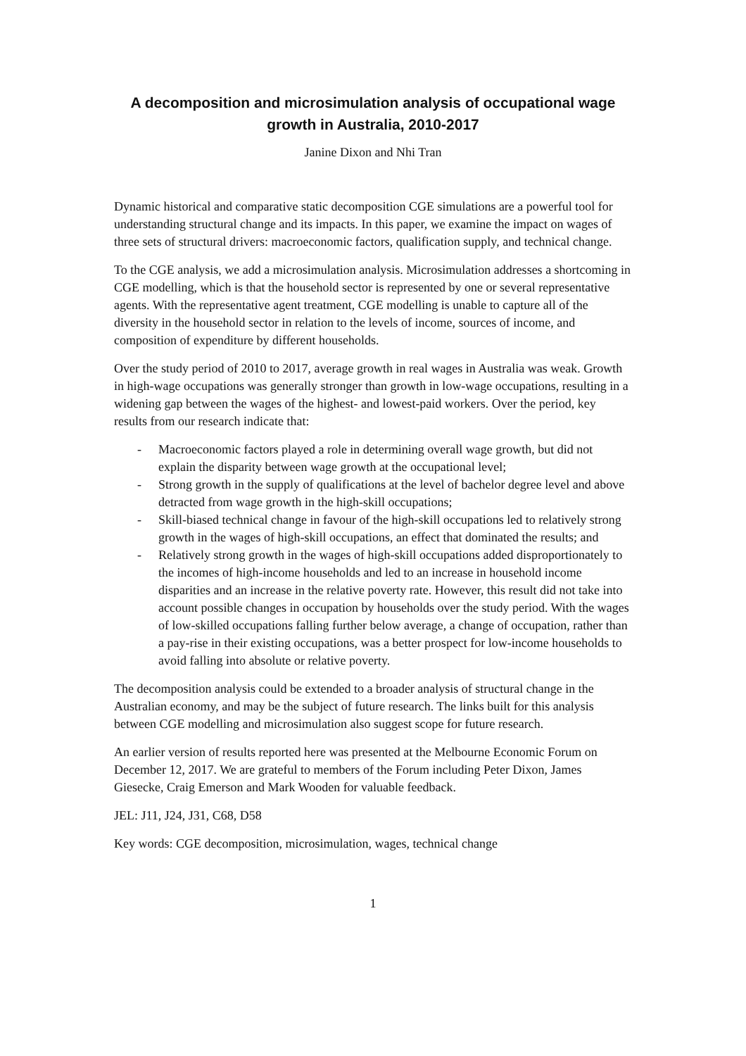A decomposition and microsimulation analysis of occupational wage growth in Australia, 2010-2017
Janine Dixon and Nhi Tran
Dynamic historical and comparative static decomposition CGE simulations are a powerful tool for understanding structural change and its impacts. In this paper, we examine the impact on wages of three sets of structural drivers: macroeconomic factors, qualification supply, and technical change.
To the CGE analysis, we add a microsimulation analysis. Microsimulation addresses a shortcoming in CGE modelling, which is that the household sector is represented by one or several representative agents. With the representative agent treatment, CGE modelling is unable to capture all of the diversity in the household sector in relation to the levels of income, sources of income, and composition of expenditure by different households.
Over the study period of 2010 to 2017, average growth in real wages in Australia was weak. Growth in high-wage occupations was generally stronger than growth in low-wage occupations, resulting in a widening gap between the wages of the highest- and lowest-paid workers. Over the period, key results from our research indicate that:
- Macroeconomic factors played a role in determining overall wage growth, but did not explain the disparity between wage growth at the occupational level;
- Strong growth in the supply of qualifications at the level of bachelor degree level and above detracted from wage growth in the high-skill occupations;
- Skill-biased technical change in favour of the high-skill occupations led to relatively strong growth in the wages of high-skill occupations, an effect that dominated the results; and
- Relatively strong growth in the wages of high-skill occupations added disproportionately to the incomes of high-income households and led to an increase in household income disparities and an increase in the relative poverty rate. However, this result did not take into account possible changes in occupation by households over the study period. With the wages of low-skilled occupations falling further below average, a change of occupation, rather than a pay-rise in their existing occupations, was a better prospect for low-income households to avoid falling into absolute or relative poverty.
The decomposition analysis could be extended to a broader analysis of structural change in the Australian economy, and may be the subject of future research. The links built for this analysis between CGE modelling and microsimulation also suggest scope for future research.
An earlier version of results reported here was presented at the Melbourne Economic Forum on December 12, 2017. We are grateful to members of the Forum including Peter Dixon, James Giesecke, Craig Emerson and Mark Wooden for valuable feedback.
JEL: J11, J24, J31, C68, D58
Key words: CGE decomposition, microsimulation, wages, technical change
1